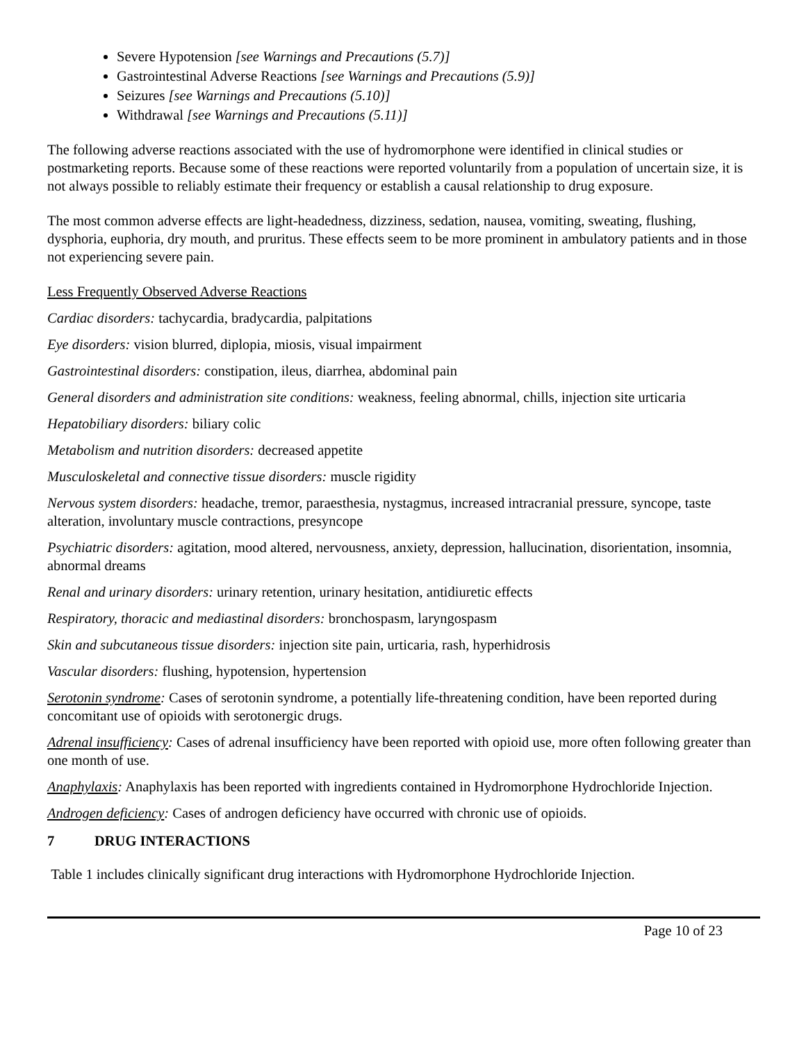Severe Hypotension [see Warnings and Precautions (5.7)]
Gastrointestinal Adverse Reactions [see Warnings and Precautions (5.9)]
Seizures [see Warnings and Precautions (5.10)]
Withdrawal [see Warnings and Precautions (5.11)]
The following adverse reactions associated with the use of hydromorphone were identified in clinical studies or postmarketing reports. Because some of these reactions were reported voluntarily from a population of uncertain size, it is not always possible to reliably estimate their frequency or establish a causal relationship to drug exposure.
The most common adverse effects are light-headedness, dizziness, sedation, nausea, vomiting, sweating, flushing, dysphoria, euphoria, dry mouth, and pruritus. These effects seem to be more prominent in ambulatory patients and in those not experiencing severe pain.
Less Frequently Observed Adverse Reactions
Cardiac disorders: tachycardia, bradycardia, palpitations
Eye disorders: vision blurred, diplopia, miosis, visual impairment
Gastrointestinal disorders: constipation, ileus, diarrhea, abdominal pain
General disorders and administration site conditions: weakness, feeling abnormal, chills, injection site urticaria
Hepatobiliary disorders: biliary colic
Metabolism and nutrition disorders: decreased appetite
Musculoskeletal and connective tissue disorders: muscle rigidity
Nervous system disorders: headache, tremor, paraesthesia, nystagmus, increased intracranial pressure, syncope, taste alteration, involuntary muscle contractions, presyncope
Psychiatric disorders: agitation, mood altered, nervousness, anxiety, depression, hallucination, disorientation, insomnia, abnormal dreams
Renal and urinary disorders: urinary retention, urinary hesitation, antidiuretic effects
Respiratory, thoracic and mediastinal disorders: bronchospasm, laryngospasm
Skin and subcutaneous tissue disorders: injection site pain, urticaria, rash, hyperhidrosis
Vascular disorders: flushing, hypotension, hypertension
Serotonin syndrome: Cases of serotonin syndrome, a potentially life-threatening condition, have been reported during concomitant use of opioids with serotonergic drugs.
Adrenal insufficiency: Cases of adrenal insufficiency have been reported with opioid use, more often following greater than one month of use.
Anaphylaxis: Anaphylaxis has been reported with ingredients contained in Hydromorphone Hydrochloride Injection.
Androgen deficiency: Cases of androgen deficiency have occurred with chronic use of opioids.
7 DRUG INTERACTIONS
Table 1 includes clinically significant drug interactions with Hydromorphone Hydrochloride Injection.
Page 10 of 23